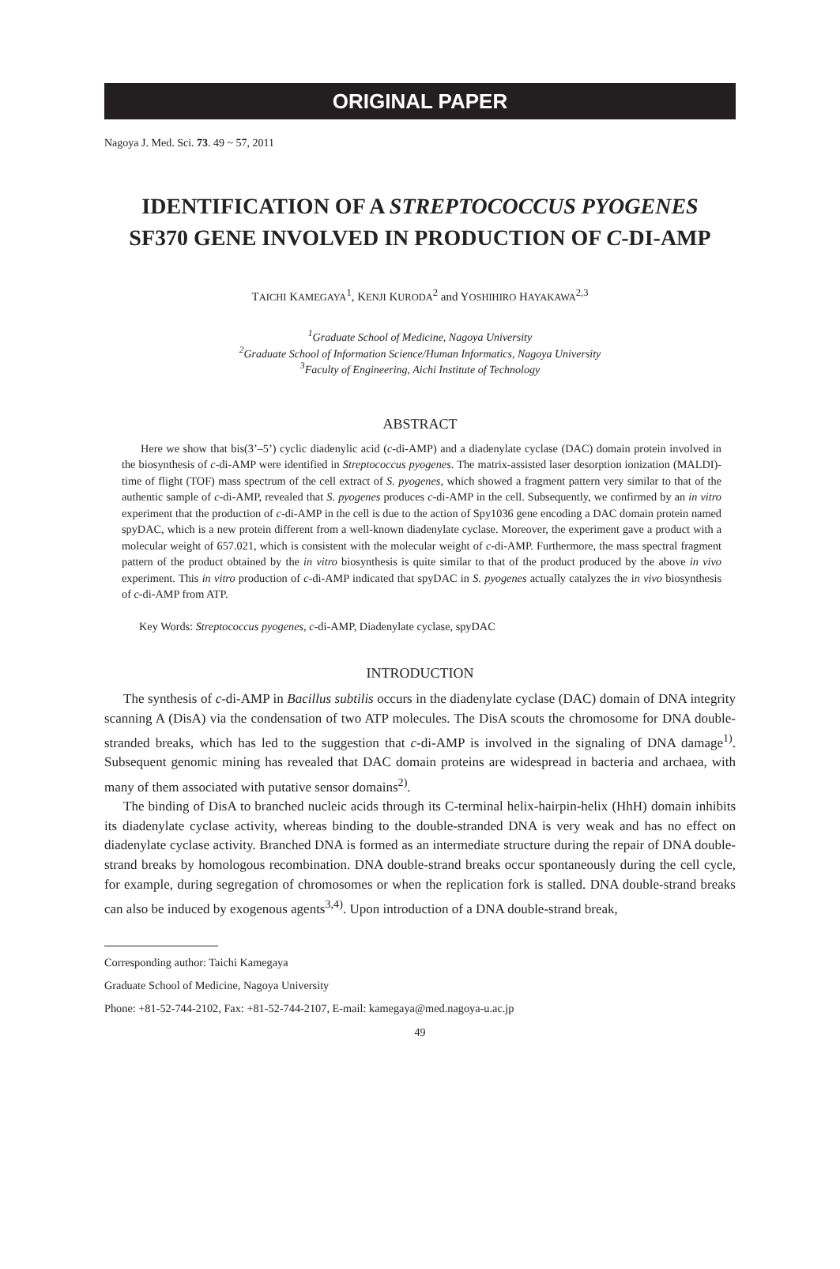ORIGINAL PAPER
Nagoya J. Med. Sci. 73. 49 ~ 57, 2011
IDENTIFICATION OF A STREPTOCOCCUS PYOGENES
SF370 GENE INVOLVED IN PRODUCTION OF C-DI-AMP
TAICHI KAMEGAYA<sup>1</sup>, KENJI KURODA<sup>2</sup> and YOSHIHIRO HAYAKAWA<sup>2,3</sup>
<sup>1</sup> Graduate School of Medicine, Nagoya University
<sup>2</sup> Graduate School of Information Science/Human Informatics, Nagoya University
<sup>3</sup> Faculty of Engineering, Aichi Institute of Technology
ABSTRACT
Here we show that bis(3’–5’) cyclic diadenylic acid (c-di-AMP) and a diadenylate cyclase (DAC) domain protein involved in the biosynthesis of c-di-AMP were identified in Streptococcus pyogenes. The matrix-assisted laser desorption ionization (MALDI)-time of flight (TOF) mass spectrum of the cell extract of S. pyogenes, which showed a fragment pattern very similar to that of the authentic sample of c-di-AMP, revealed that S. pyogenes produces c-di-AMP in the cell. Subsequently, we confirmed by an in vitro experiment that the production of c-di-AMP in the cell is due to the action of Spy1036 gene encoding a DAC domain protein named spyDAC, which is a new protein different from a well-known diadenylate cyclase. Moreover, the experiment gave a product with a molecular weight of 657.021, which is consistent with the molecular weight of c-di-AMP. Furthermore, the mass spectral fragment pattern of the product obtained by the in vitro biosynthesis is quite similar to that of the product produced by the above in vivo experiment. This in vitro production of c-di-AMP indicated that spyDAC in S. pyogenes actually catalyzes the in vivo biosynthesis of c-di-AMP from ATP.
Key Words: Streptococcus pyogenes, c-di-AMP, Diadenylate cyclase, spyDAC
INTRODUCTION
The synthesis of c-di-AMP in Bacillus subtilis occurs in the diadenylate cyclase (DAC) domain of DNA integrity scanning A (DisA) via the condensation of two ATP molecules. The DisA scouts the chromosome for DNA double-stranded breaks, which has led to the suggestion that c-di-AMP is involved in the signaling of DNA damage<sup>1)</sup>. Subsequent genomic mining has revealed that DAC domain proteins are widespread in bacteria and archaea, with many of them associated with putative sensor domains<sup>2)</sup>.
The binding of DisA to branched nucleic acids through its C-terminal helix-hairpin-helix (HhH) domain inhibits its diadenylate cyclase activity, whereas binding to the double-stranded DNA is very weak and has no effect on diadenylate cyclase activity. Branched DNA is formed as an intermediate structure during the repair of DNA double-strand breaks by homologous recombination. DNA double-strand breaks occur spontaneously during the cell cycle, for example, during segregation of chromosomes or when the replication fork is stalled. DNA double-strand breaks can also be induced by exogenous agents<sup>3,4)</sup>. Upon introduction of a DNA double-strand break,
Corresponding author: Taichi Kamegaya
Graduate School of Medicine, Nagoya University
Phone: +81-52-744-2102, Fax: +81-52-744-2107, E-mail: kamegaya@med.nagoya-u.ac.jp
49